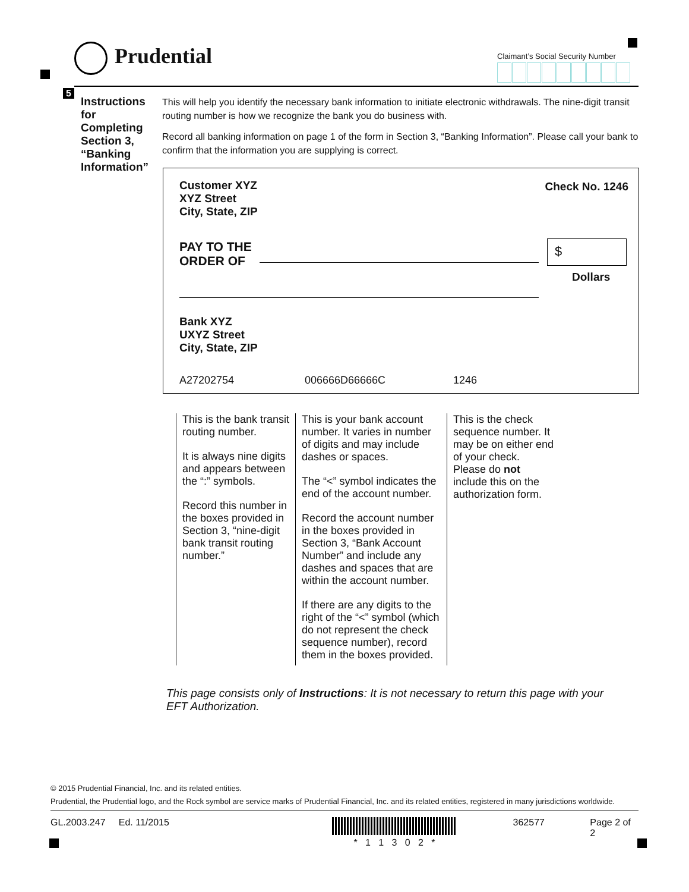Prudential
Claimant’s Social Security Number
5
Instructions for Completing Section 3, “Banking Information”
This will help you identify the necessary bank information to initiate electronic withdrawals. The nine-digit transit routing number is how we recognize the bank you do business with.
Record all banking information on page 1 of the form in Section 3, “Banking Information”. Please call your bank to confirm that the information you are supplying is correct.
Customer XYZ
XYZ Street
City, State, ZIP
Check No. 1246
PAY TO THE
ORDER OF
$
Dollars
Bank XYZ
UXYZ Street
City, State, ZIP
A27202754 006666D66666C 1246
This is the bank transit routing number.
It is always nine digits and appears between the “:” symbols.
Record this number in the boxes provided in Section 3, “nine-digit bank transit routing number.”
This is your bank account number. It varies in number of digits and may include dashes or spaces.
The “<” symbol indicates the end of the account number.
Record the account number in the boxes provided in Section 3, “Bank Account Number” and include any dashes and spaces that are within the account number.
If there are any digits to the right of the “<” symbol (which do not represent the check sequence number), record them in the boxes provided.
This is the check sequence number. It may be on either end of your check. Please do not include this on the authorization form.
This page consists only of Instructions: It is not necessary to return this page with your EFT Authorization.
© 2015 Prudential Financial, Inc. and its related entities.
Prudential, the Prudential logo, and the Rock symbol are service marks of Prudential Financial, Inc. and its related entities, registered in many jurisdictions worldwide.
GL.2003.247 Ed. 11/2015
* 1 1 3 0 2 * 362577 Page 2 of 2